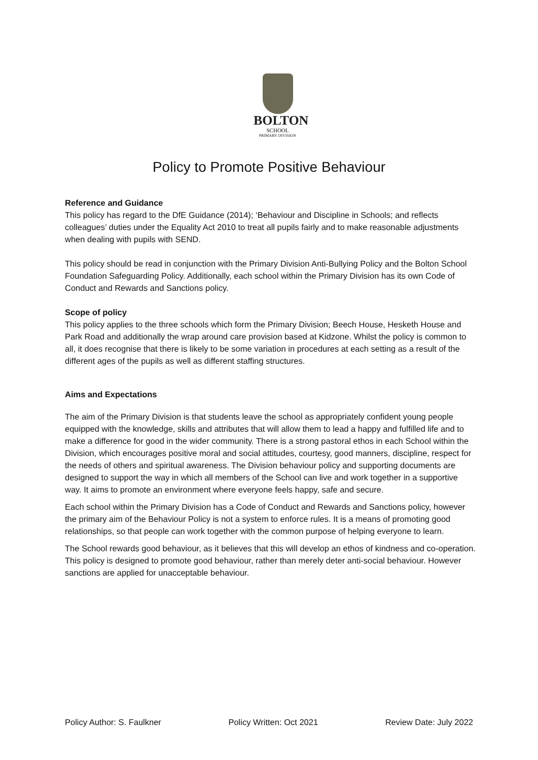BOLTON
SCHOOL
PRIMARY DIVISION
Policy to Promote Positive Behaviour
Reference and Guidance
This policy has regard to the DfE Guidance (2014); ‘Behaviour and Discipline in Schools; and reflects colleagues’ duties under the Equality Act 2010 to treat all pupils fairly and to make reasonable adjustments when dealing with pupils with SEND.
This policy should be read in conjunction with the Primary Division Anti-Bullying Policy and the Bolton School Foundation Safeguarding Policy. Additionally, each school within the Primary Division has its own Code of Conduct and Rewards and Sanctions policy.
Scope of policy
This policy applies to the three schools which form the Primary Division; Beech House, Hesketh House and Park Road and additionally the wrap around care provision based at Kidzone. Whilst the policy is common to all, it does recognise that there is likely to be some variation in procedures at each setting as a result of the different ages of the pupils as well as different staffing structures.
Aims and Expectations
The aim of the Primary Division is that students leave the school as appropriately confident young people equipped with the knowledge, skills and attributes that will allow them to lead a happy and fulfilled life and to make a difference for good in the wider community. There is a strong pastoral ethos in each School within the Division, which encourages positive moral and social attitudes, courtesy, good manners, discipline, respect for the needs of others and spiritual awareness. The Division behaviour policy and supporting documents are designed to support the way in which all members of the School can live and work together in a supportive way. It aims to promote an environment where everyone feels happy, safe and secure.
Each school within the Primary Division has a Code of Conduct and Rewards and Sanctions policy, however the primary aim of the Behaviour Policy is not a system to enforce rules. It is a means of promoting good relationships, so that people can work together with the common purpose of helping everyone to learn.
The School rewards good behaviour, as it believes that this will develop an ethos of kindness and co-operation. This policy is designed to promote good behaviour, rather than merely deter anti-social behaviour. However sanctions are applied for unacceptable behaviour.
Policy Author: S. Faulkner Policy Written: Oct 2021 Review Date: July 2022